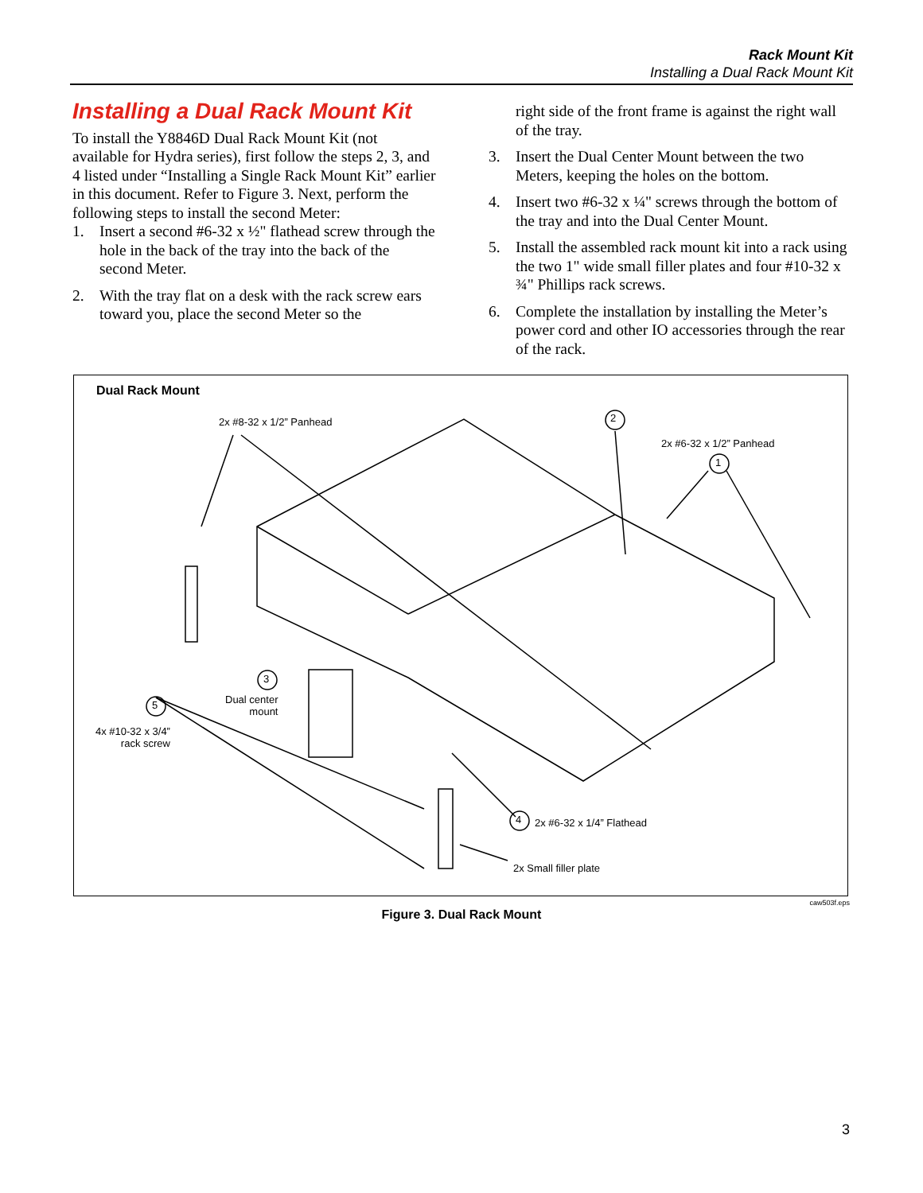Rack Mount Kit
Installing a Dual Rack Mount Kit
Installing a Dual Rack Mount Kit
To install the Y8846D Dual Rack Mount Kit (not available for Hydra series), first follow the steps 2, 3, and 4 listed under “Installing a Single Rack Mount Kit” earlier in this document. Refer to Figure 3. Next, perform the following steps to install the second Meter:
1. Insert a second #6-32 x ½" flathead screw through the hole in the back of the tray into the back of the second Meter.
2. With the tray flat on a desk with the rack screw ears toward you, place the second Meter so the
right side of the front frame is against the right wall of the tray.
3. Insert the Dual Center Mount between the two Meters, keeping the holes on the bottom.
4. Insert two #6-32 x ¼" screws through the bottom of the tray and into the Dual Center Mount.
5. Install the assembled rack mount kit into a rack using the two 1" wide small filler plates and four #10-32 x ¾" Phillips rack screws.
6. Complete the installation by installing the Meter’s power cord and other IO accessories through the rear of the rack.
Dual Rack Mount
2
1
3
5
4
2x #8-32 x 1/2” Panhead
2x #6-32 x 1/2” Panhead
Dual center
mount
4x #10-32 x 3/4”
rack screw
2x #6-32 x 1/4” Flathead
2x Small filler plate
caw503f.eps
Figure 3. Dual Rack Mount
3